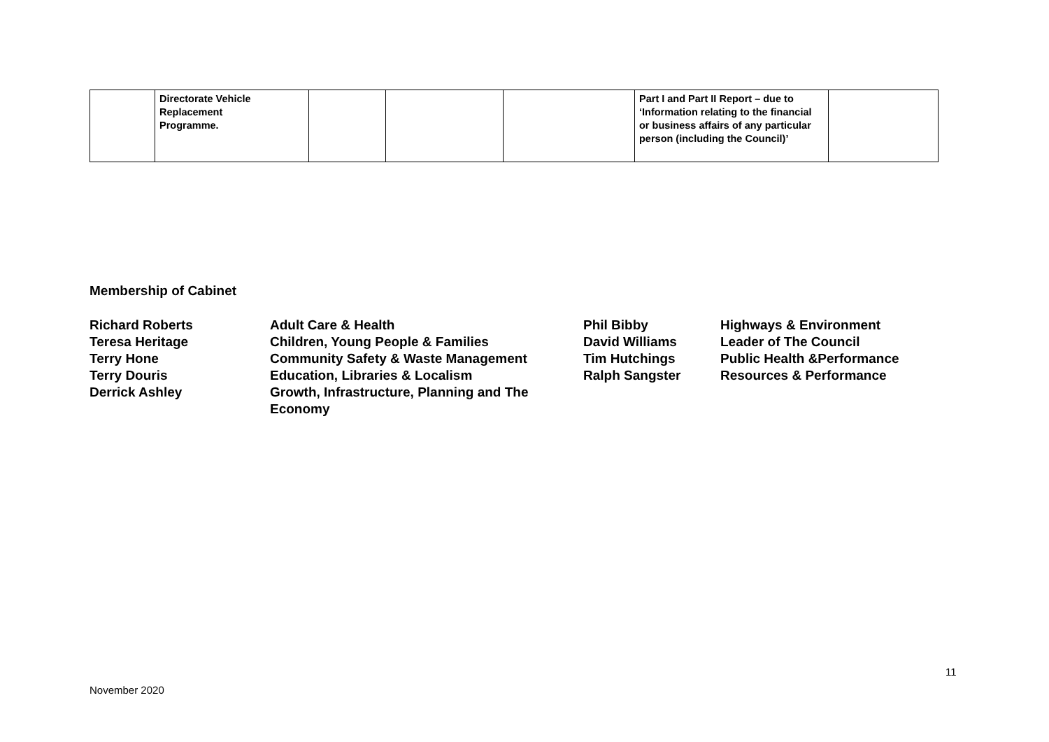| | Directorate Vehicle Replacement Programme. | | | | Part I and Part II Report – due to ‘Information relating to the financial or business affairs of any particular person (including the Council)’ | |
Membership of Cabinet
| Richard Roberts | Adult Care & Health | Phil Bibby | Highways & Environment |
| Teresa Heritage | Children, Young People & Families | David Williams | Leader of The Council |
| Terry Hone | Community Safety & Waste Management | Tim Hutchings | Public Health &Performance |
| Terry Douris | Education, Libraries & Localism | Ralph Sangster | Resources & Performance |
| Derrick Ashley | Growth, Infrastructure, Planning and The Economy | | |
11
November 2020